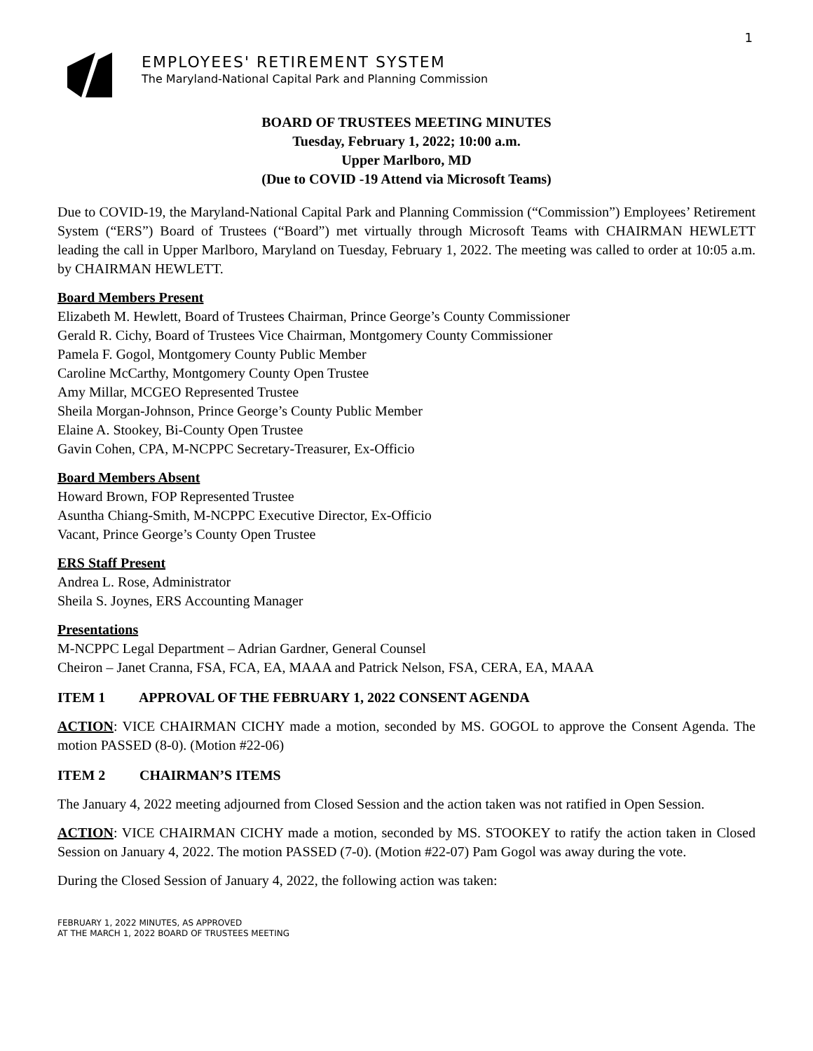1
EMPLOYEES' RETIREMENT SYSTEM
The Maryland-National Capital Park and Planning Commission
BOARD OF TRUSTEES MEETING MINUTES
Tuesday, February 1, 2022; 10:00 a.m.
Upper Marlboro, MD
(Due to COVID -19 Attend via Microsoft Teams)
Due to COVID-19, the Maryland-National Capital Park and Planning Commission (“Commission”) Employees’ Retirement System (“ERS”) Board of Trustees (“Board”) met virtually through Microsoft Teams with CHAIRMAN HEWLETT leading the call in Upper Marlboro, Maryland on Tuesday, February 1, 2022. The meeting was called to order at 10:05 a.m. by CHAIRMAN HEWLETT.
Board Members Present
Elizabeth M. Hewlett, Board of Trustees Chairman, Prince George’s County Commissioner
Gerald R. Cichy, Board of Trustees Vice Chairman, Montgomery County Commissioner
Pamela F. Gogol, Montgomery County Public Member
Caroline McCarthy, Montgomery County Open Trustee
Amy Millar, MCGEO Represented Trustee
Sheila Morgan-Johnson, Prince George’s County Public Member
Elaine A. Stookey, Bi-County Open Trustee
Gavin Cohen, CPA, M-NCPPC Secretary-Treasurer, Ex-Officio
Board Members Absent
Howard Brown, FOP Represented Trustee
Asuntha Chiang-Smith, M-NCPPC Executive Director, Ex-Officio
Vacant, Prince George’s County Open Trustee
ERS Staff Present
Andrea L. Rose, Administrator
Sheila S. Joynes, ERS Accounting Manager
Presentations
M-NCPPC Legal Department – Adrian Gardner, General Counsel
Cheiron – Janet Cranna, FSA, FCA, EA, MAAA and Patrick Nelson, FSA, CERA, EA, MAAA
ITEM 1 APPROVAL OF THE FEBRUARY 1, 2022 CONSENT AGENDA
ACTION: VICE CHAIRMAN CICHY made a motion, seconded by MS. GOGOL to approve the Consent Agenda. The motion PASSED (8-0). (Motion #22-06)
ITEM 2 CHAIRMAN’S ITEMS
The January 4, 2022 meeting adjourned from Closed Session and the action taken was not ratified in Open Session.
ACTION: VICE CHAIRMAN CICHY made a motion, seconded by MS. STOOKEY to ratify the action taken in Closed Session on January 4, 2022. The motion PASSED (7-0). (Motion #22-07) Pam Gogol was away during the vote.
During the Closed Session of January 4, 2022, the following action was taken:
FEBRUARY 1, 2022 MINUTES, AS APPROVED
AT THE MARCH 1, 2022 BOARD OF TRUSTEES MEETING